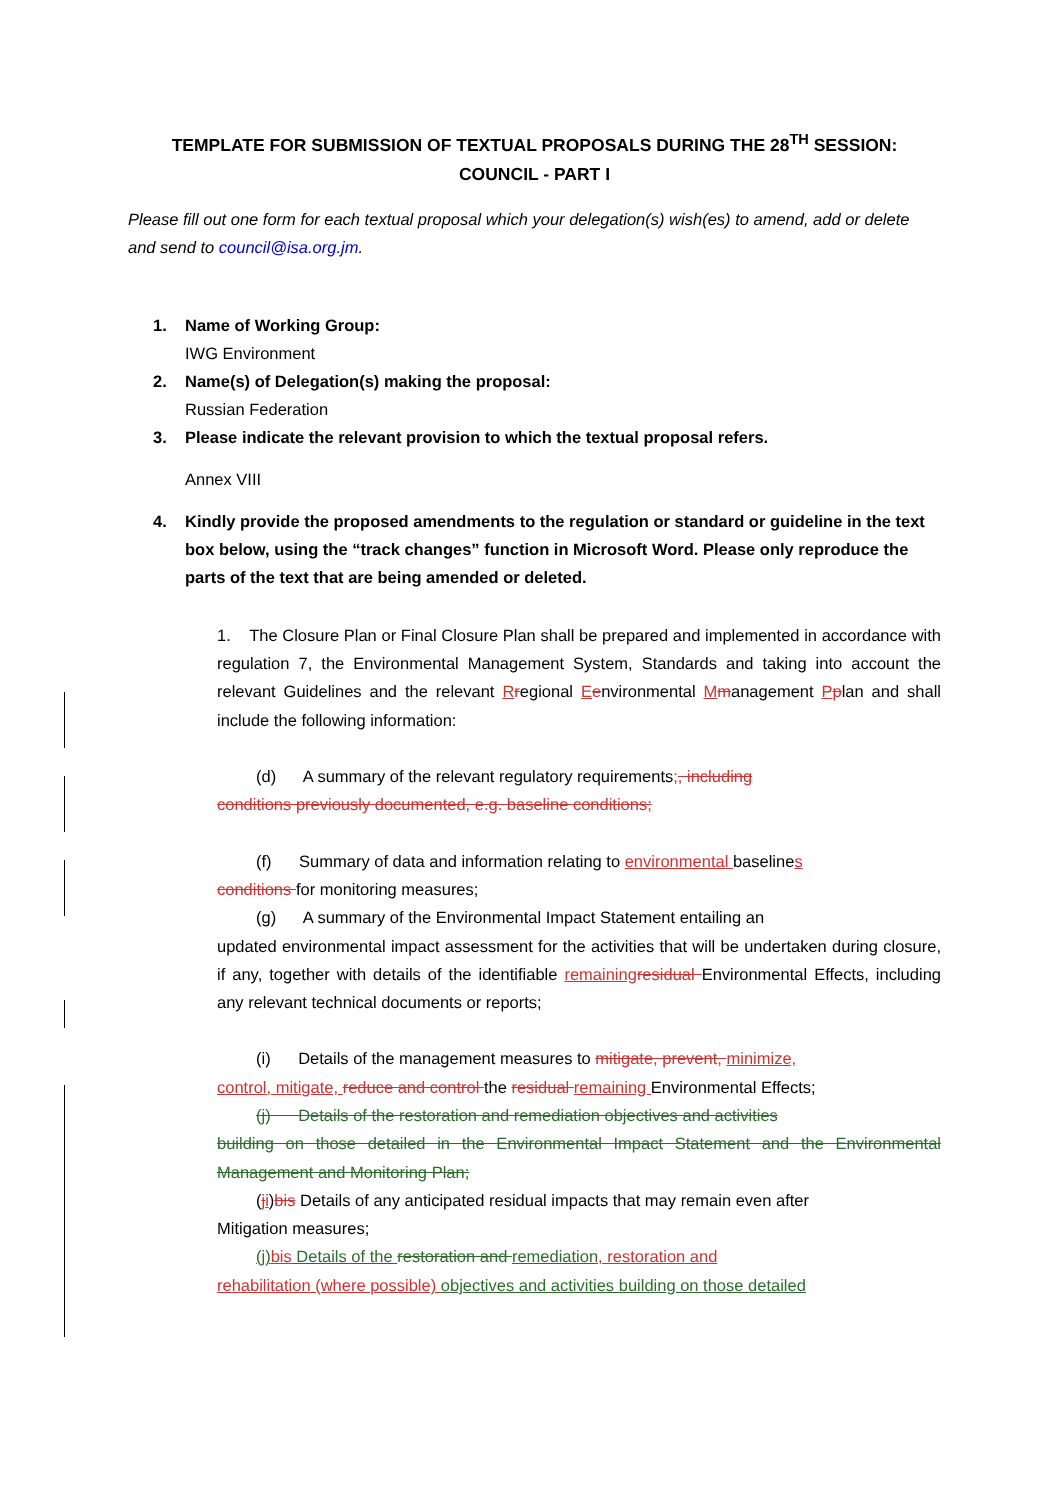TEMPLATE FOR SUBMISSION OF TEXTUAL PROPOSALS DURING THE 28<sup>TH</sup> SESSION:
COUNCIL - PART I
Please fill out one form for each textual proposal which your delegation(s) wish(es) to amend, add or delete and send to council@isa.org.jm.
1. Name of Working Group:
IWG Environment
2. Name(s) of Delegation(s) making the proposal:
Russian Federation
3. Please indicate the relevant provision to which the textual proposal refers.
Annex VIII
4. Kindly provide the proposed amendments to the regulation or standard or guideline in the text box below, using the “track changes” function in Microsoft Word. Please only reproduce the parts of the text that are being amended or deleted.
1. The Closure Plan or Final Closure Plan shall be prepared and implemented in accordance with regulation 7, the Environmental Management System, Standards and taking into account the relevant Guidelines and the relevant Rregional Eenvironmental Mmanagement Pplan and shall include the following information:
(d) A summary of the relevant regulatory requirements;, including
conditions previously documented, e.g. baseline conditions;
(f) Summary of data and information relating to environmental baselines
conditions for monitoring measures;
(g) A summary of the Environmental Impact Statement entailing an
updated environmental impact assessment for the activities that will be undertaken during closure, if any, together with details of the identifiable remaining residual Environmental Effects, including any relevant technical documents or reports;
(i) Details of the management measures to mitigate, prevent, minimize,
control, mitigate, reduce and control the residual remaining Environmental Effects;
(j) Details of the restoration and remediation objectives and activities
building on those detailed in the Environmental Impact Statement and the Environmental Management and Monitoring Plan;
(ji)bis Details of any anticipated residual impacts that may remain even after
Mitigation measures;
(j) bis Details of the restoration and remediation, restoration and
rehabilitation (where possible) objectives and activities building on those detailed